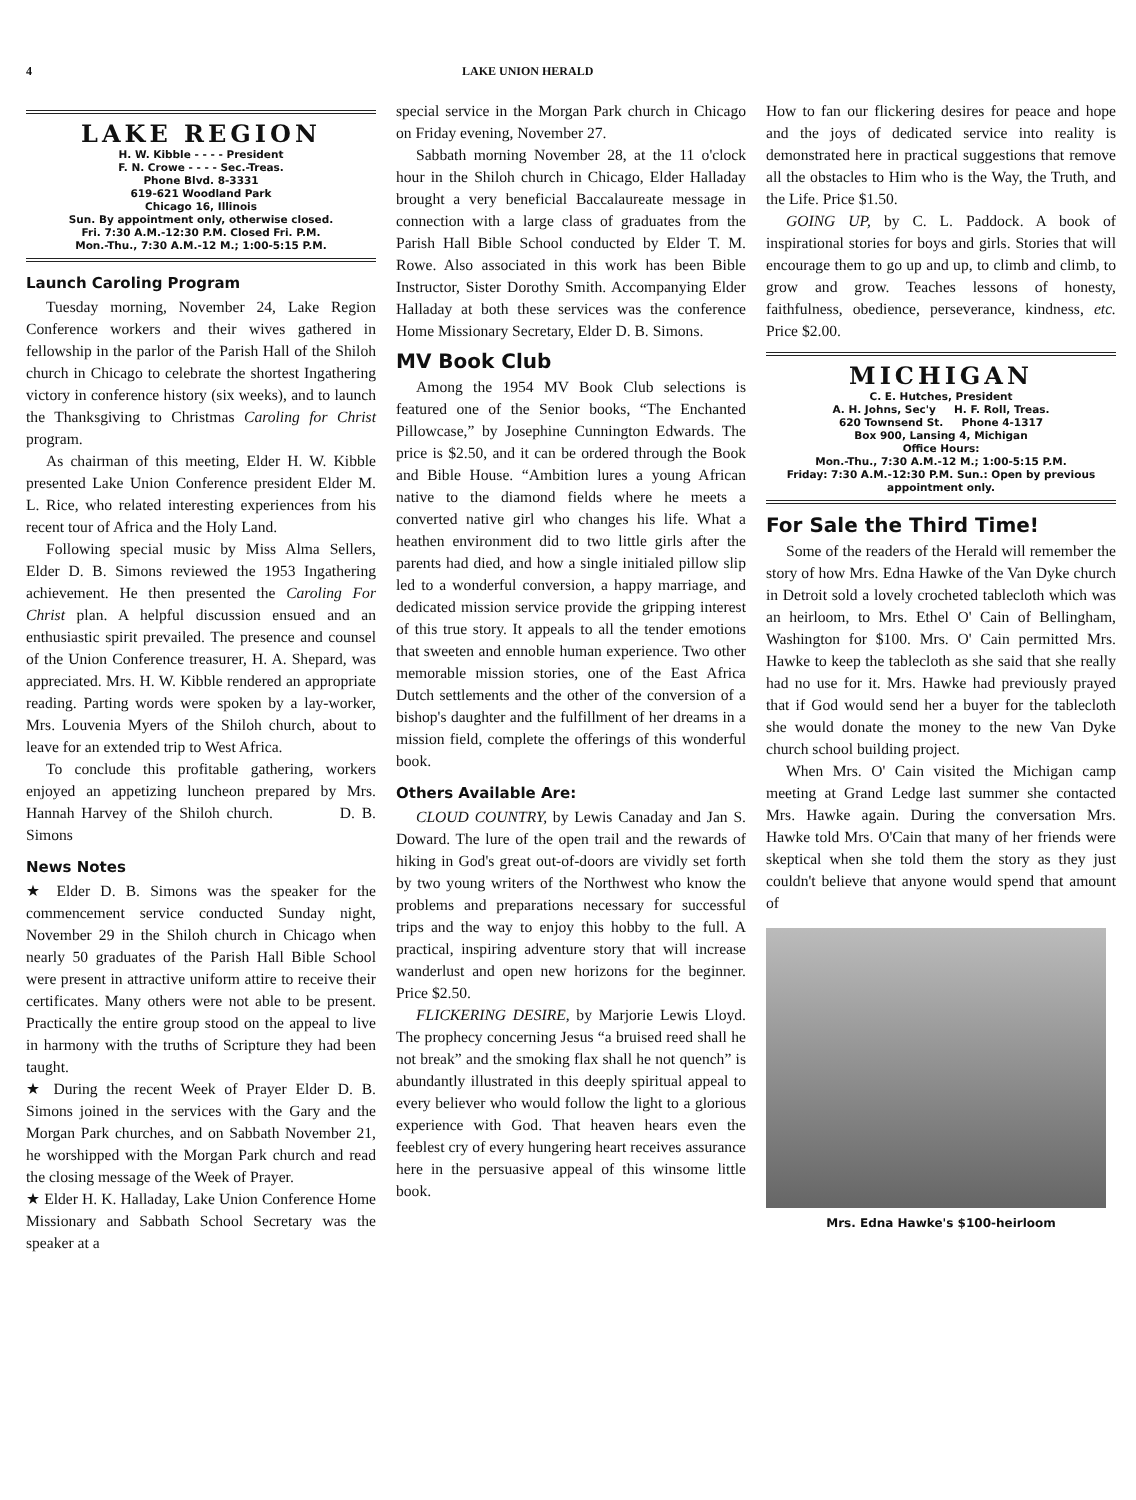4 LAKE UNION HERALD
LAKE REGION
H. W. Kibble - - - - President
F. N. Crowe - - - - Sec.-Treas.
Phone Blvd. 8-3331
619-621 Woodland Park
Chicago 16, Illinois
Sun. By appointment only, otherwise closed.
Fri. 7:30 A.M.-12:30 P.M. Closed Fri. P.M.
Mon.-Thu., 7:30 A.M.-12 M.; 1:00-5:15 P.M.
Launch Caroling Program
Tuesday morning, November 24, Lake Region Conference workers and their wives gathered in fellowship in the parlor of the Parish Hall of the Shiloh church in Chicago to celebrate the shortest Ingathering victory in conference history (six weeks), and to launch the Thanksgiving to Christmas Caroling for Christ program.
As chairman of this meeting, Elder H. W. Kibble presented Lake Union Conference president Elder M. L. Rice, who related interesting experiences from his recent tour of Africa and the Holy Land.
Following special music by Miss Alma Sellers, Elder D. B. Simons reviewed the 1953 Ingathering achievement. He then presented the Caroling For Christ plan. A helpful discussion ensued and an enthusiastic spirit prevailed. The presence and counsel of the Union Conference treasurer, H. A. Shepard, was appreciated. Mrs. H. W. Kibble rendered an appropriate reading. Parting words were spoken by a lay-worker, Mrs. Louvenia Myers of the Shiloh church, about to leave for an extended trip to West Africa.
To conclude this profitable gathering, workers enjoyed an appetizing luncheon prepared by Mrs. Hannah Harvey of the Shiloh church. D. B. Simons
News Notes
★ Elder D. B. Simons was the speaker for the commencement service conducted Sunday night, November 29 in the Shiloh church in Chicago when nearly 50 graduates of the Parish Hall Bible School were present in attractive uniform attire to receive their certificates. Many others were not able to be present. Practically the entire group stood on the appeal to live in harmony with the truths of Scripture they had been taught.
★ During the recent Week of Prayer Elder D. B. Simons joined in the services with the Gary and the Morgan Park churches, and on Sabbath November 21, he worshipped with the Morgan Park church and read the closing message of the Week of Prayer.
★ Elder H. K. Halladay, Lake Union Conference Home Missionary and Sabbath School Secretary was the speaker at a
special service in the Morgan Park church in Chicago on Friday evening, November 27.
Sabbath morning November 28, at the 11 o'clock hour in the Shiloh church in Chicago, Elder Halladay brought a very beneficial Baccalaureate message in connection with a large class of graduates from the Parish Hall Bible School conducted by Elder T. M. Rowe. Also associated in this work has been Bible Instructor, Sister Dorothy Smith. Accompanying Elder Halladay at both these services was the conference Home Missionary Secretary, Elder D. B. Simons.
MV Book Club
Among the 1954 MV Book Club selections is featured one of the Senior books, “The Enchanted Pillowcase,” by Josephine Cunnington Edwards. The price is $2.50, and it can be ordered through the Book and Bible House. “Ambition lures a young African native to the diamond fields where he meets a converted native girl who changes his life. What a heathen environment did to two little girls after the parents had died, and how a single initialed pillow slip led to a wonderful conversion, a happy marriage, and dedicated mission service provide the gripping interest of this true story. It appeals to all the tender emotions that sweeten and ennoble human experience. Two other memorable mission stories, one of the East Africa Dutch settlements and the other of the conversion of a bishop's daughter and the fulfillment of her dreams in a mission field, complete the offerings of this wonderful book.
Others Available Are:
CLOUD COUNTRY, by Lewis Canaday and Jan S. Doward. The lure of the open trail and the rewards of hiking in God's great out-of-doors are vividly set forth by two young writers of the Northwest who know the problems and preparations necessary for successful trips and the way to enjoy this hobby to the full. A practical, inspiring adventure story that will increase wanderlust and open new horizons for the beginner. Price $2.50.
FLICKERING DESIRE, by Marjorie Lewis Lloyd. The prophecy concerning Jesus “a bruised reed shall he not break” and the smoking flax shall he not quench” is abundantly illustrated in this deeply spiritual appeal to every believer who would follow the light to a glorious experience with God. That heaven hears even the feeblest cry of every hungering heart receives assurance here in the persuasive appeal of this winsome little book.
How to fan our flickering desires for peace and hope and the joys of dedicated service into reality is demonstrated here in practical suggestions that remove all the obstacles to Him who is the Way, the Truth, and the Life. Price $1.50.
GOING UP, by C. L. Paddock. A book of inspirational stories for boys and girls. Stories that will encourage them to go up and up, to climb and climb, to grow and grow. Teaches lessons of honesty, faithfulness, obedience, perseverance, kindness, etc. Price $2.00.
MICHIGAN
C. E. Hutches, President
A. H. Johns, Sec'y H. F. Roll, Treas.
620 Townsend St. Phone 4-1317
Box 900, Lansing 4, Michigan
Office Hours:
Mon.-Thu., 7:30 A.M.-12 M.; 1:00-5:15 P.M.
Friday: 7:30 A.M.-12:30 P.M. Sun.: Open by previous appointment only.
For Sale the Third Time!
Some of the readers of the Herald will remember the story of how Mrs. Edna Hawke of the Van Dyke church in Detroit sold a lovely crocheted tablecloth which was an heirloom, to Mrs. Ethel O' Cain of Bellingham, Washington for $100. Mrs. O' Cain permitted Mrs. Hawke to keep the tablecloth as she said that she really had no use for it. Mrs. Hawke had previously prayed that if God would send her a buyer for the tablecloth she would donate the money to the new Van Dyke church school building project.
When Mrs. O' Cain visited the Michigan camp meeting at Grand Ledge last summer she contacted Mrs. Hawke again. During the conversation Mrs. Hawke told Mrs. O'Cain that many of her friends were skeptical when she told them the story as they just couldn't believe that anyone would spend that amount of
Mrs. Edna Hawke's $100-heirloom